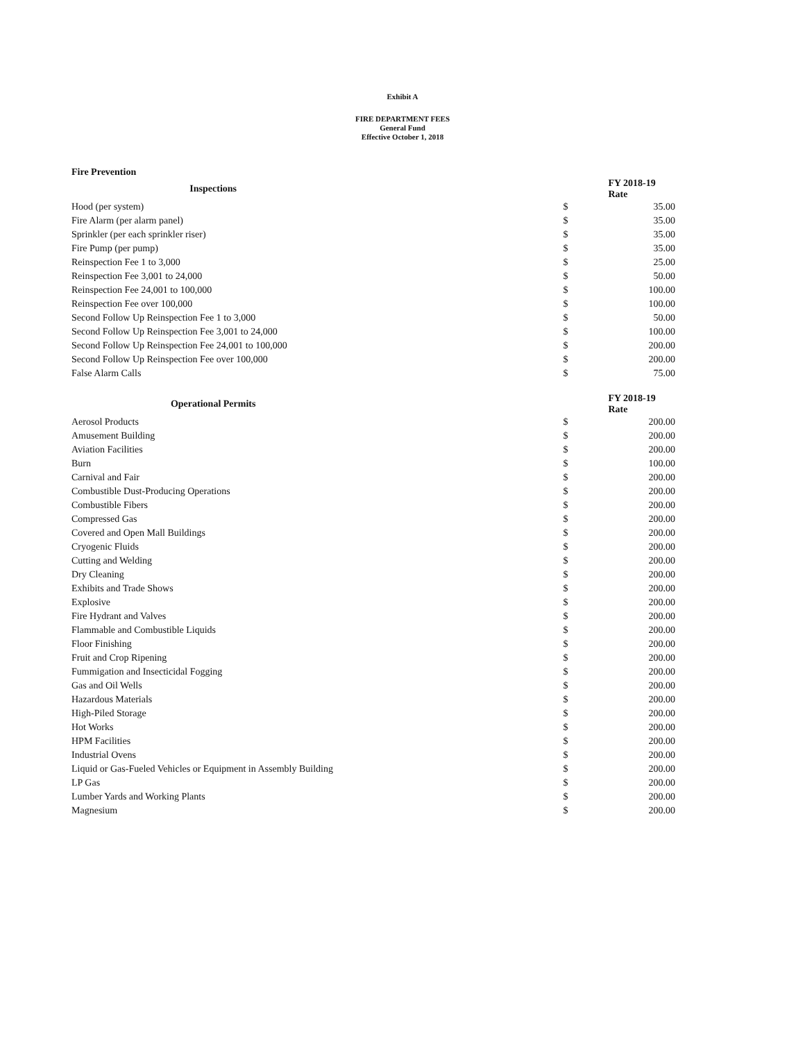Exhibit A
FIRE DEPARTMENT FEES
General Fund
Effective October 1, 2018
Fire Prevention
| Inspections | FY 2018-19 Rate | |
| --- | --- | --- |
| Hood (per system) | $ | 35.00 |
| Fire Alarm (per alarm panel) | $ | 35.00 |
| Sprinkler (per each sprinkler riser) | $ | 35.00 |
| Fire Pump (per pump) | $ | 35.00 |
| Reinspection Fee 1 to 3,000 | $ | 25.00 |
| Reinspection Fee 3,001 to 24,000 | $ | 50.00 |
| Reinspection Fee 24,001 to 100,000 | $ | 100.00 |
| Reinspection Fee over 100,000 | $ | 100.00 |
| Second Follow Up Reinspection Fee 1 to 3,000 | $ | 50.00 |
| Second Follow Up Reinspection Fee 3,001 to 24,000 | $ | 100.00 |
| Second Follow Up Reinspection Fee 24,001 to 100,000 | $ | 200.00 |
| Second Follow Up Reinspection Fee over 100,000 | $ | 200.00 |
| False Alarm Calls | $ | 75.00 |
| Operational Permits | FY 2018-19 Rate | |
| Aerosol Products | $ | 200.00 |
| Amusement Building | $ | 200.00 |
| Aviation Facilities | $ | 200.00 |
| Burn | $ | 100.00 |
| Carnival and Fair | $ | 200.00 |
| Combustible Dust-Producing Operations | $ | 200.00 |
| Combustible Fibers | $ | 200.00 |
| Compressed Gas | $ | 200.00 |
| Covered and Open Mall Buildings | $ | 200.00 |
| Cryogenic Fluids | $ | 200.00 |
| Cutting and Welding | $ | 200.00 |
| Dry Cleaning | $ | 200.00 |
| Exhibits and Trade Shows | $ | 200.00 |
| Explosive | $ | 200.00 |
| Fire Hydrant and Valves | $ | 200.00 |
| Flammable and Combustible Liquids | $ | 200.00 |
| Floor Finishing | $ | 200.00 |
| Fruit and Crop Ripening | $ | 200.00 |
| Fummigation and Insecticidal Fogging | $ | 200.00 |
| Gas and Oil Wells | $ | 200.00 |
| Hazardous Materials | $ | 200.00 |
| High-Piled Storage | $ | 200.00 |
| Hot Works | $ | 200.00 |
| HPM Facilities | $ | 200.00 |
| Industrial Ovens | $ | 200.00 |
| Liquid or Gas-Fueled Vehicles or Equipment in Assembly Building | $ | 200.00 |
| LP Gas | $ | 200.00 |
| Lumber Yards and Working Plants | $ | 200.00 |
| Magnesium | $ | 200.00 |